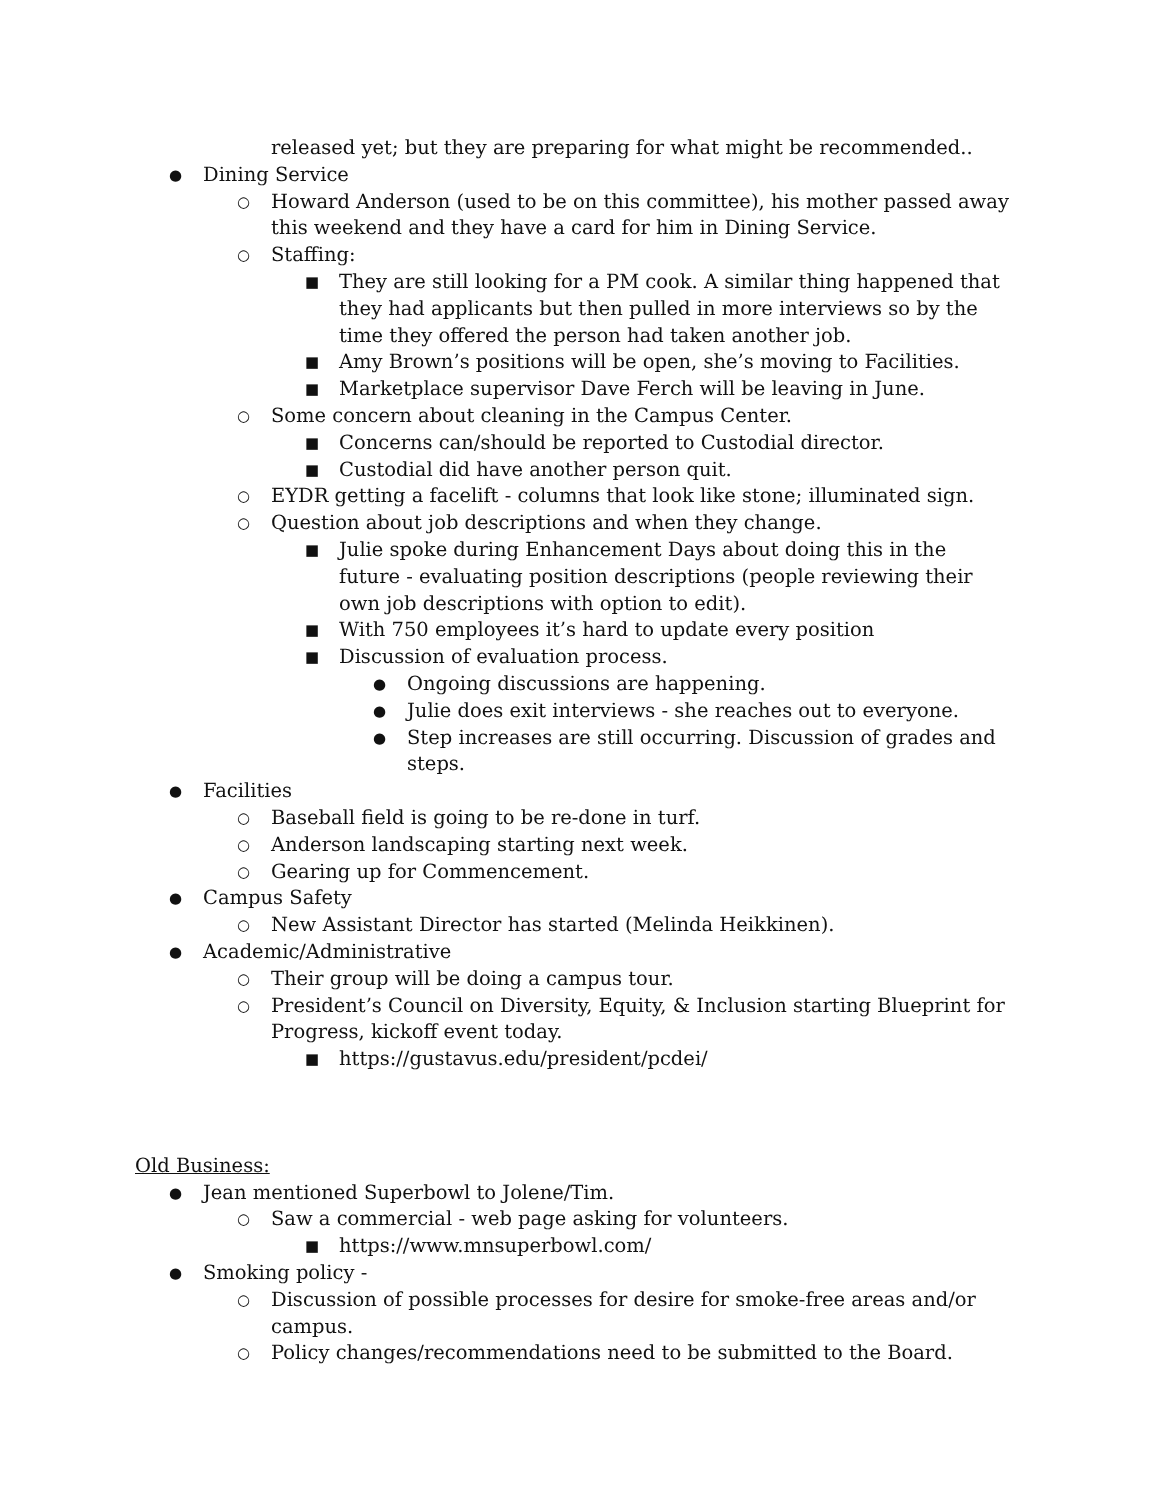released yet; but they are preparing for what might be recommended..
● Dining Service
○ Howard Anderson (used to be on this committee), his mother passed away this weekend and they have a card for him in Dining Service.
○ Staffing:
■ They are still looking for a PM cook. A similar thing happened that they had applicants but then pulled in more interviews so by the time they offered the person had taken another job.
■ Amy Brown’s positions will be open, she’s moving to Facilities.
■ Marketplace supervisor Dave Ferch will be leaving in June.
○ Some concern about cleaning in the Campus Center.
■ Concerns can/should be reported to Custodial director.
■ Custodial did have another person quit.
○ EYDR getting a facelift - columns that look like stone; illuminated sign.
○ Question about job descriptions and when they change.
■ Julie spoke during Enhancement Days about doing this in the future - evaluating position descriptions (people reviewing their own job descriptions with option to edit).
■ With 750 employees it’s hard to update every position
■ Discussion of evaluation process.
● Ongoing discussions are happening.
● Julie does exit interviews - she reaches out to everyone.
● Step increases are still occurring. Discussion of grades and steps.
● Facilities
○ Baseball field is going to be re-done in turf.
○ Anderson landscaping starting next week.
○ Gearing up for Commencement.
● Campus Safety
○ New Assistant Director has started (Melinda Heikkinen).
● Academic/Administrative
○ Their group will be doing a campus tour.
○ President’s Council on Diversity, Equity, & Inclusion starting Blueprint for Progress, kickoff event today.
■ https://gustavus.edu/president/pcdei/
Old Business:
● Jean mentioned Superbowl to Jolene/Tim.
○ Saw a commercial - web page asking for volunteers.
■ https://www.mnsuperbowl.com/
● Smoking policy -
○ Discussion of possible processes for desire for smoke-free areas and/or campus.
○ Policy changes/recommendations need to be submitted to the Board.